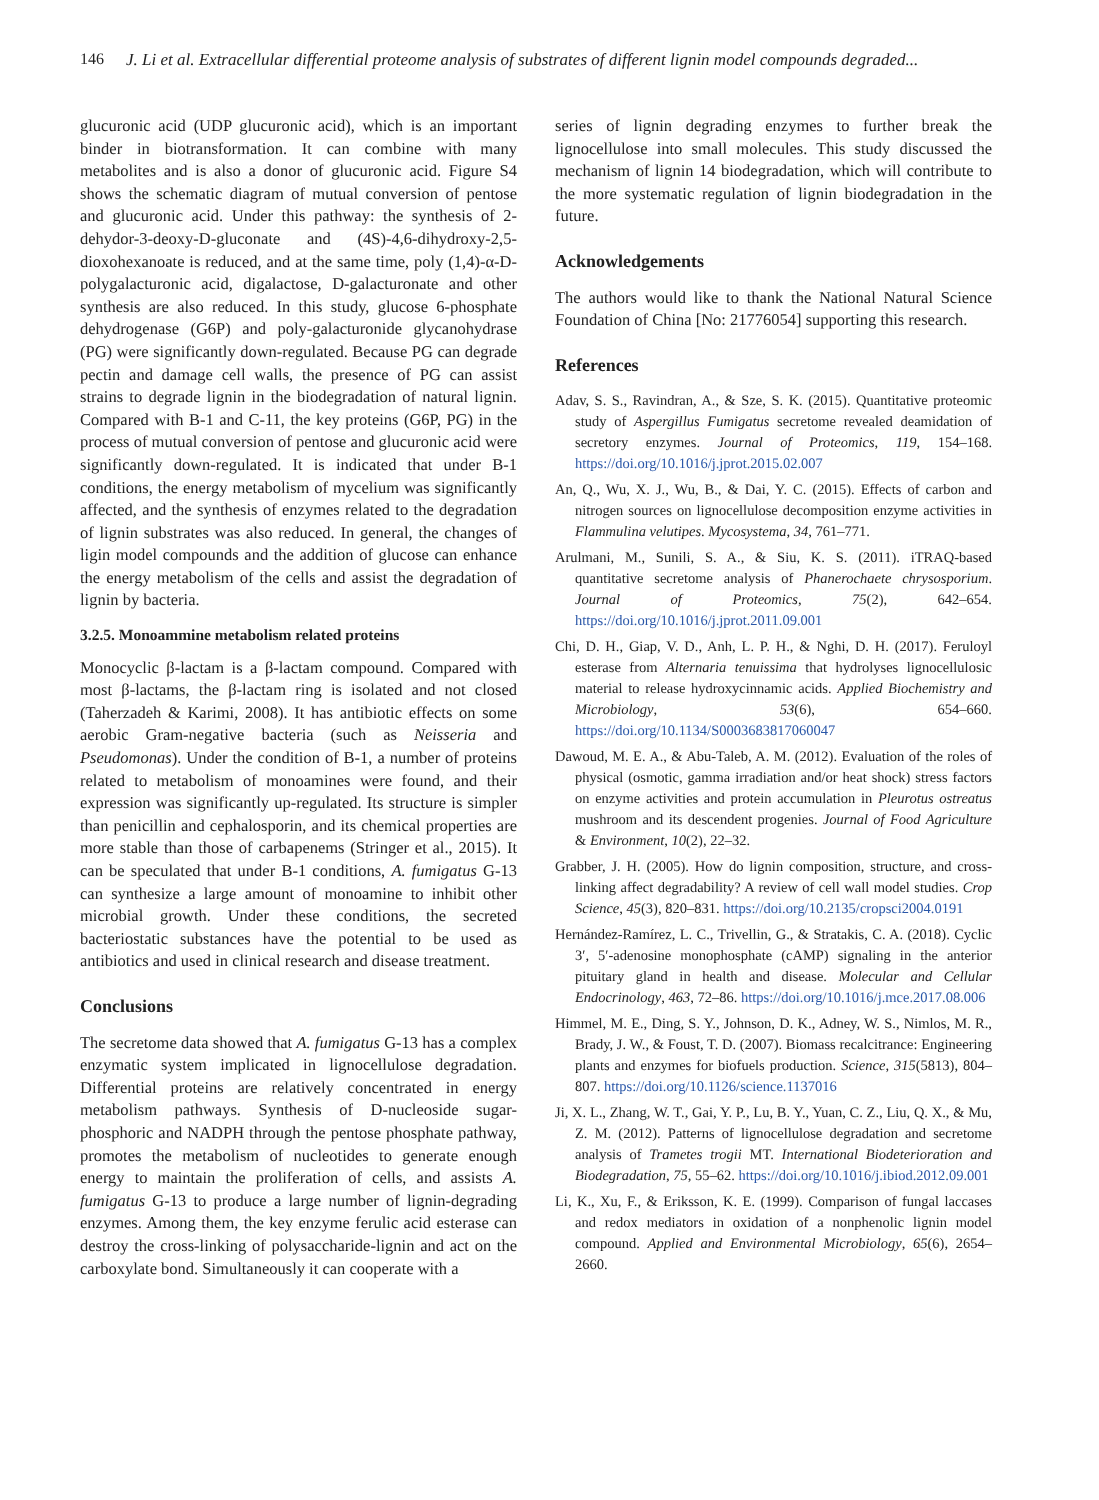146 J. Li et al. Extracellular differential proteome analysis of substrates of different lignin model compounds degraded...
glucuronic acid (UDP glucuronic acid), which is an important binder in biotransformation. It can combine with many metabolites and is also a donor of glucuronic acid. Figure S4 shows the schematic diagram of mutual conversion of pentose and glucuronic acid. Under this pathway: the synthesis of 2-dehydor-3-deoxy-D-gluconate and (4S)-4,6-dihydroxy-2,5- dioxohexanoate is reduced, and at the same time, poly (1,4)-α-D-polygalacturonic acid, digalactose, D-galacturonate and other synthesis are also reduced. In this study, glucose 6-phosphate dehydrogenase (G6P) and poly-galacturonide glycanohydrase (PG) were significantly down-regulated. Because PG can degrade pectin and damage cell walls, the presence of PG can assist strains to degrade lignin in the biodegradation of natural lignin. Compared with B-1 and C-11, the key proteins (G6P, PG) in the process of mutual conversion of pentose and glucuronic acid were significantly down-regulated. It is indicated that under B-1 conditions, the energy metabolism of mycelium was significantly affected, and the synthesis of enzymes related to the degradation of lignin substrates was also reduced. In general, the changes of ligin model compounds and the addition of glucose can enhance the energy metabolism of the cells and assist the degradation of lignin by bacteria.
3.2.5. Monoammine metabolism related proteins
Monocyclic β-lactam is a β-lactam compound. Compared with most β-lactams, the β-lactam ring is isolated and not closed (Taherzadeh & Karimi, 2008). It has antibiotic effects on some aerobic Gram-negative bacteria (such as Neisseria and Pseudomonas). Under the condition of B-1, a number of proteins related to metabolism of monoamines were found, and their expression was significantly up-regulated. Its structure is simpler than penicillin and cephalosporin, and its chemical properties are more stable than those of carbapenems (Stringer et al., 2015). It can be speculated that under B-1 conditions, A. fumigatus G-13 can synthesize a large amount of monoamine to inhibit other microbial growth. Under these conditions, the secreted bacteriostatic substances have the potential to be used as antibiotics and used in clinical research and disease treatment.
Conclusions
The secretome data showed that A. fumigatus G-13 has a complex enzymatic system implicated in lignocellulose degradation. Differential proteins are relatively concentrated in energy metabolism pathways. Synthesis of D-nucleoside sugar-phosphoric and NADPH through the pentose phosphate pathway, promotes the metabolism of nucleotides to generate enough energy to maintain the proliferation of cells, and assists A. fumigatus G-13 to produce a large number of lignin-degrading enzymes. Among them, the key enzyme ferulic acid esterase can destroy the cross-linking of polysaccharide-lignin and act on the carboxylate bond. Simultaneously it can cooperate with a
series of lignin degrading enzymes to further break the lignocellulose into small molecules. This study discussed the mechanism of lignin 14 biodegradation, which will contribute to the more systematic regulation of lignin biodegradation in the future.
Acknowledgements
The authors would like to thank the National Natural Science Foundation of China [No: 21776054] supporting this research.
References
Adav, S. S., Ravindran, A., & Sze, S. K. (2015). Quantitative proteomic study of Aspergillus Fumigatus secretome revealed deamidation of secretory enzymes. Journal of Proteomics, 119, 154–168. https://doi.org/10.1016/j.jprot.2015.02.007
An, Q., Wu, X. J., Wu, B., & Dai, Y. C. (2015). Effects of carbon and nitrogen sources on lignocellulose decomposition enzyme activities in Flammulina velutipes. Mycosystema, 34, 761–771.
Arulmani, M., Sunili, S. A., & Siu, K. S. (2011). iTRAQ-based quantitative secretome analysis of Phanerochaete chrysosporium. Journal of Proteomics, 75(2), 642–654. https://doi.org/10.1016/j.jprot.2011.09.001
Chi, D. H., Giap, V. D., Anh, L. P. H., & Nghi, D. H. (2017). Feruloyl esterase from Alternaria tenuissima that hydrolyses lignocellulosic material to release hydroxycinnamic acids. Applied Biochemistry and Microbiology, 53(6), 654–660. https://doi.org/10.1134/S0003683817060047
Dawoud, M. E. A., & Abu-Taleb, A. M. (2012). Evaluation of the roles of physical (osmotic, gamma irradiation and/or heat shock) stress factors on enzyme activities and protein accumulation in Pleurotus ostreatus mushroom and its descendent progenies. Journal of Food Agriculture & Environment, 10(2), 22–32.
Grabber, J. H. (2005). How do lignin composition, structure, and cross-linking affect degradability? A review of cell wall model studies. Crop Science, 45(3), 820–831. https://doi.org/10.2135/cropsci2004.0191
Hernández-Ramírez, L. C., Trivellin, G., & Stratakis, C. A. (2018). Cyclic 3′, 5′-adenosine monophosphate (cAMP) signaling in the anterior pituitary gland in health and disease. Molecular and Cellular Endocrinology, 463, 72–86. https://doi.org/10.1016/j.mce.2017.08.006
Himmel, M. E., Ding, S. Y., Johnson, D. K., Adney, W. S., Nimlos, M. R., Brady, J. W., & Foust, T. D. (2007). Biomass recalcitrance: Engineering plants and enzymes for biofuels production. Science, 315(5813), 804–807. https://doi.org/10.1126/science.1137016
Ji, X. L., Zhang, W. T., Gai, Y. P., Lu, B. Y., Yuan, C. Z., Liu, Q. X., & Mu, Z. M. (2012). Patterns of lignocellulose degradation and secretome analysis of Trametes trogii MT. International Biodeterioration and Biodegradation, 75, 55–62. https://doi.org/10.1016/j.ibiod.2012.09.001
Li, K., Xu, F., & Eriksson, K. E. (1999). Comparison of fungal laccases and redox mediators in oxidation of a nonphenolic lignin model compound. Applied and Environmental Microbiology, 65(6), 2654–2660.